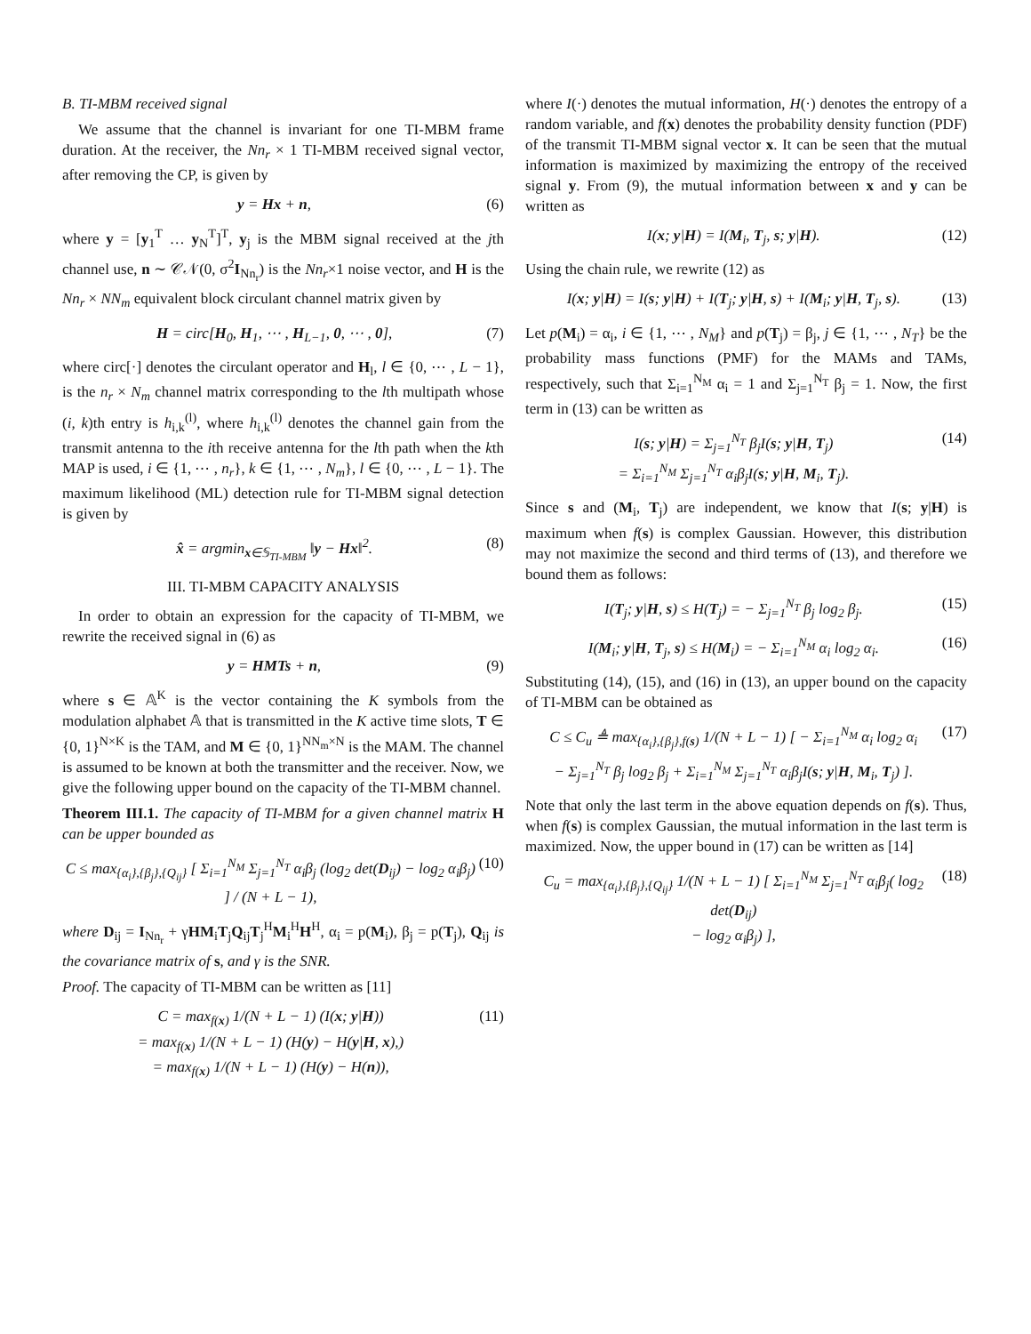B. TI-MBM received signal
We assume that the channel is invariant for one TI-MBM frame duration. At the receiver, the Nn<sub>r</sub> × 1 TI-MBM received signal vector, after removing the CP, is given by
y = Hx + n, (6)
where y = [y<sub>1</sub><sup>T</sup> … y<sub>N</sub><sup>T</sup>]<sup>T</sup>, y<sub>j</sub> is the MBM signal received at the jth channel use, n ∼ 𝒞𝒩(0, σ<sup>2</sup>I<sub>Nn<sub>r</sub></sub>) is the Nn<sub>r</sub>×1 noise vector, and H is the Nn<sub>r</sub> × NN<sub>m</sub> equivalent block circulant channel matrix given by
H = circ[H<sub>0</sub>, H<sub>1</sub>, ⋯ , H<sub>L−1</sub>, 0, ⋯ , 0], (7)
where circ[·] denotes the circulant operator and H<sub>l</sub>, l ∈ {0, ⋯ , L − 1}, is the n<sub>r</sub> × N<sub>m</sub> channel matrix corresponding to the lth multipath whose (i, k)th entry is h<sub>i,k</sub><sup>(l)</sup>, where h<sub>i,k</sub><sup>(l)</sup> denotes the channel gain from the transmit antenna to the ith receive antenna for the lth path when the kth MAP is used, i ∈ {1, ⋯ , n<sub>r</sub>}, k ∈ {1, ⋯ , N<sub>m</sub>}, l ∈ {0, ⋯ , L − 1}. The maximum likelihood (ML) detection rule for TI-MBM signal detection is given by
x̂ = argmin<sub>x∈𝕊<sub>TI-MBM</sub></sub> ‖y − Hx‖<sup>2</sup>. (8)
III. TI-MBM CAPACITY ANALYSIS
In order to obtain an expression for the capacity of TI-MBM, we rewrite the received signal in (6) as
y = HMTs + n, (9)
where s ∈ 𝔸<sup>K</sup> is the vector containing the K symbols from the modulation alphabet 𝔸 that is transmitted in the K active time slots, T ∈ {0, 1}<sup>N×K</sup> is the TAM, and M ∈ {0, 1}<sup>NN<sub>m</sub>×N</sup> is the MAM. The channel is assumed to be known at both the transmitter and the receiver. Now, we give the following upper bound on the capacity of the TI-MBM channel.
Theorem III.1. The capacity of TI-MBM for a given channel matrix H can be upper bounded as
C ≤ max<sub>{α<sub>i</sub>},{β<sub>j</sub>},{Q<sub>ij</sub>}</sub> [ Σ<sub>i=1</sub><sup>N<sub>M</sub></sup> Σ<sub>j=1</sub><sup>N<sub>T</sub></sup> α<sub>i</sub>β<sub>j</sub> (log<sub>2</sub> det(D<sub>ij</sub>) − log<sub>2</sub> α<sub>i</sub>β<sub>j</sub>) ] / (N + L − 1), (10)
where D<sub>ij</sub> = I<sub>Nn<sub>r</sub></sub> + γHM<sub>i</sub>T<sub>j</sub>Q<sub>ij</sub>T<sub>j</sub><sup>H</sup>M<sub>i</sub><sup>H</sup>H<sup>H</sup>, α<sub>i</sub> = p(M<sub>i</sub>), β<sub>j</sub> = p(T<sub>j</sub>), Q<sub>ij</sub> is the covariance matrix of s, and γ is the SNR.
Proof. The capacity of TI-MBM can be written as [11]
C = max<sub>f(x)</sub> 1/(N + L − 1) (I(x; y|H))
= max<sub>f(x)</sub> 1/(N + L − 1) (H(y) − H(y|H, x),)
= max<sub>f(x)</sub> 1/(N + L − 1) (H(y) − H(n)), (11)
where I(·) denotes the mutual information, H(·) denotes the entropy of a random variable, and f(x) denotes the probability density function (PDF) of the transmit TI-MBM signal vector x. It can be seen that the mutual information is maximized by maximizing the entropy of the received signal y. From (9), the mutual information between x and y can be written as
I(x; y|H) = I(M<sub>i</sub>, T<sub>j</sub>, s; y|H). (12)
Using the chain rule, we rewrite (12) as
I(x; y|H) = I(s; y|H) + I(T<sub>j</sub>; y|H, s) + I(M<sub>i</sub>; y|H, T<sub>j</sub>, s). (13)
Let p(M<sub>i</sub>) = α<sub>i</sub>, i ∈ {1, ⋯ , N<sub>M</sub>} and p(T<sub>j</sub>) = β<sub>j</sub>, j ∈ {1, ⋯ , N<sub>T</sub>} be the probability mass functions (PMF) for the MAMs and TAMs, respectively, such that Σ<sub>i=1</sub><sup>N<sub>M</sub></sup> α<sub>i</sub> = 1 and Σ<sub>j=1</sub><sup>N<sub>T</sub></sup> β<sub>j</sub> = 1. Now, the first term in (13) can be written as
I(s; y|H) = Σ<sub>j=1</sub><sup>N<sub>T</sub></sup> β<sub>j</sub>I(s; y|H, T<sub>j</sub>)
= Σ<sub>i=1</sub><sup>N<sub>M</sub></sup> Σ<sub>j=1</sub><sup>N<sub>T</sub></sup> α<sub>i</sub>β<sub>j</sub>I(s; y|H, M<sub>i</sub>, T<sub>j</sub>). (14)
Since s and (M<sub>i</sub>, T<sub>j</sub>) are independent, we know that I(s; y|H) is maximum when f(s) is complex Gaussian. However, this distribution may not maximize the second and third terms of (13), and therefore we bound them as follows:
I(T<sub>j</sub>; y|H, s) ≤ H(T<sub>j</sub>) = − Σ<sub>j=1</sub><sup>N<sub>T</sub></sup> β<sub>j</sub> log<sub>2</sub> β<sub>j</sub>. (15)
I(M<sub>i</sub>; y|H, T<sub>j</sub>, s) ≤ H(M<sub>i</sub>) = − Σ<sub>i=1</sub><sup>N<sub>M</sub></sup> α<sub>i</sub> log<sub>2</sub> α<sub>i</sub>. (16)
Substituting (14), (15), and (16) in (13), an upper bound on the capacity of TI-MBM can be obtained as
C ≤ C<sub>u</sub> ≜ max<sub>{α<sub>i</sub>},{β<sub>j</sub>},f(s)</sub> 1/(N + L − 1) [ − Σ<sub>i=1</sub><sup>N<sub>M</sub></sup> α<sub>i</sub> log<sub>2</sub> α<sub>i</sub>
− Σ<sub>j=1</sub><sup>N<sub>T</sub></sup> β<sub>j</sub> log<sub>2</sub> β<sub>j</sub> + Σ<sub>i=1</sub><sup>N<sub>M</sub></sup> Σ<sub>j=1</sub><sup>N<sub>T</sub></sup> α<sub>i</sub>β<sub>j</sub>I(s; y|H, M<sub>i</sub>, T<sub>j</sub>) ]. (17)
Note that only the last term in the above equation depends on f(s). Thus, when f(s) is complex Gaussian, the mutual information in the last term is maximized. Now, the upper bound in (17) can be written as [14]
C<sub>u</sub> = max<sub>{α<sub>i</sub>},{β<sub>j</sub>},{Q<sub>ij</sub>}</sub> 1/(N + L − 1) [ Σ<sub>i=1</sub><sup>N<sub>M</sub></sup> Σ<sub>j=1</sub><sup>N<sub>T</sub></sup> α<sub>i</sub>β<sub>j</sub>( log<sub>2</sub> det(D<sub>ij</sub>)
− log<sub>2</sub> α<sub>i</sub>β<sub>j</sub>) ], (18)